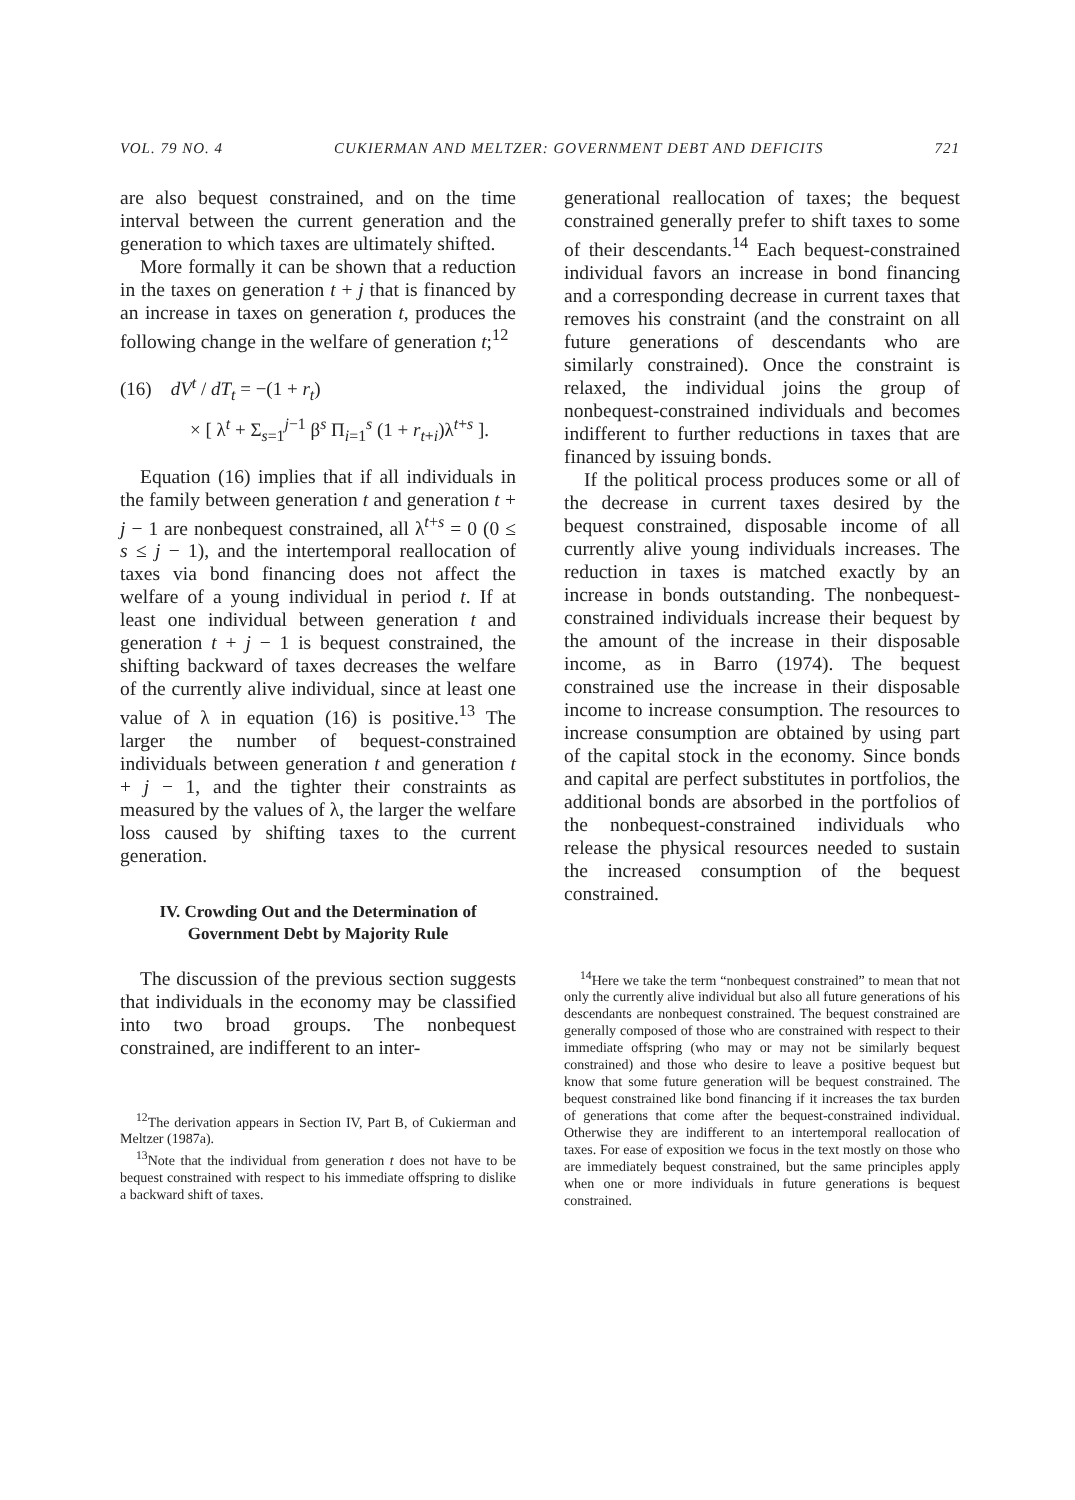VOL. 79 NO. 4 CUKIERMAN AND MELTZER: GOVERNMENT DEBT AND DEFICITS 721
are also bequest constrained, and on the time interval between the current generation and the generation to which taxes are ultimately shifted.
More formally it can be shown that a reduction in the taxes on generation t + j that is financed by an increase in taxes on generation t, produces the following change in the welfare of generation t;<sup>12</sup>
(16) dV<sup>t</sup> / dT<sub>t</sub> = −(1 + r<sub>t</sub>)
× [ λ<sup>t</sup> + Σ<sub>s=1</sub><sup>j−1</sup> β<sup>s</sup> Π<sub>i=1</sub><sup>s</sup> (1 + r<sub>t+i</sub>)λ<sup>t+s</sup> ].
Equation (16) implies that if all individuals in the family between generation t and generation t + j − 1 are nonbequest constrained, all λ<sup>t+s</sup> = 0 (0 ≤ s ≤ j − 1), and the intertemporal reallocation of taxes via bond financing does not affect the welfare of a young individual in period t. If at least one individual between generation t and generation t + j − 1 is bequest constrained, the shifting backward of taxes decreases the welfare of the currently alive individual, since at least one value of λ in equation (16) is positive.<sup>13</sup> The larger the number of bequest-constrained individuals between generation t and generation t + j − 1, and the tighter their constraints as measured by the values of λ, the larger the welfare loss caused by shifting taxes to the current generation.
IV. Crowding Out and the Determination of Government Debt by Majority Rule
The discussion of the previous section suggests that individuals in the economy may be classified into two broad groups. The nonbequest constrained, are indifferent to an inter-
<sup>12</sup> The derivation appears in Section IV, Part B, of Cukierman and Meltzer (1987a).
<sup>13</sup> Note that the individual from generation t does not have to be bequest constrained with respect to his immediate offspring to dislike a backward shift of taxes.
generational reallocation of taxes; the bequest constrained generally prefer to shift taxes to some of their descendants.<sup>14</sup> Each bequest-constrained individual favors an increase in bond financing and a corresponding decrease in current taxes that removes his constraint (and the constraint on all future generations of descendants who are similarly constrained). Once the constraint is relaxed, the individual joins the group of nonbequest-constrained individuals and becomes indifferent to further reductions in taxes that are financed by issuing bonds.
If the political process produces some or all of the decrease in current taxes desired by the bequest constrained, disposable income of all currently alive young individuals increases. The reduction in taxes is matched exactly by an increase in bonds outstanding. The nonbequest-constrained individuals increase their bequest by the amount of the increase in their disposable income, as in Barro (1974). The bequest constrained use the increase in their disposable income to increase consumption. The resources to increase consumption are obtained by using part of the capital stock in the economy. Since bonds and capital are perfect substitutes in portfolios, the additional bonds are absorbed in the portfolios of the nonbequest-constrained individuals who release the physical resources needed to sustain the increased consumption of the bequest constrained.
<sup>14</sup> Here we take the term “nonbequest constrained” to mean that not only the currently alive individual but also all future generations of his descendants are nonbequest constrained. The bequest constrained are generally composed of those who are constrained with respect to their immediate offspring (who may or may not be similarly bequest constrained) and those who desire to leave a positive bequest but know that some future generation will be bequest constrained. The bequest constrained like bond financing if it increases the tax burden of generations that come after the bequest-constrained individual. Otherwise they are indifferent to an intertemporal reallocation of taxes. For ease of exposition we focus in the text mostly on those who are immediately bequest constrained, but the same principles apply when one or more individuals in future generations is bequest constrained.